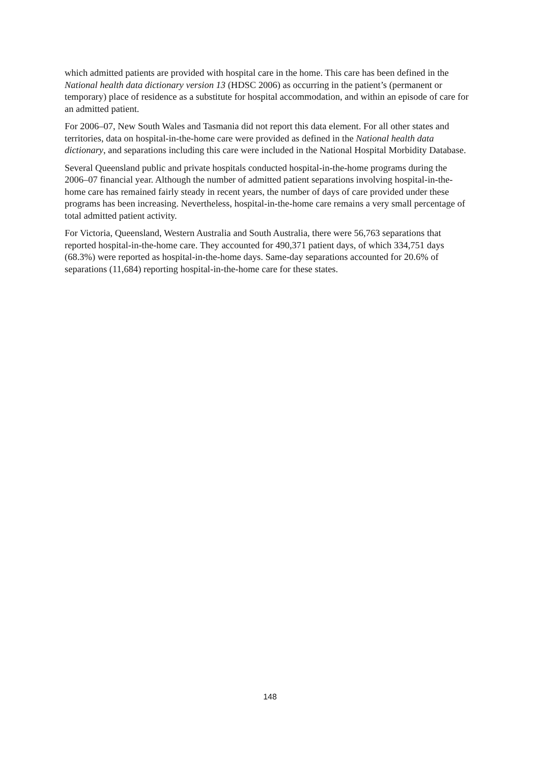which admitted patients are provided with hospital care in the home. This care has been defined in the National health data dictionary version 13 (HDSC 2006) as occurring in the patient’s (permanent or temporary) place of residence as a substitute for hospital accommodation, and within an episode of care for an admitted patient.
For 2006–07, New South Wales and Tasmania did not report this data element. For all other states and territories, data on hospital-in-the-home care were provided as defined in the National health data dictionary, and separations including this care were included in the National Hospital Morbidity Database.
Several Queensland public and private hospitals conducted hospital-in-the-home programs during the 2006–07 financial year. Although the number of admitted patient separations involving hospital-in-the-home care has remained fairly steady in recent years, the number of days of care provided under these programs has been increasing. Nevertheless, hospital-in-the-home care remains a very small percentage of total admitted patient activity.
For Victoria, Queensland, Western Australia and South Australia, there were 56,763 separations that reported hospital-in-the-home care. They accounted for 490,371 patient days, of which 334,751 days (68.3%) were reported as hospital-in-the-home days. Same-day separations accounted for 20.6% of separations (11,684) reporting hospital-in-the-home care for these states.
148